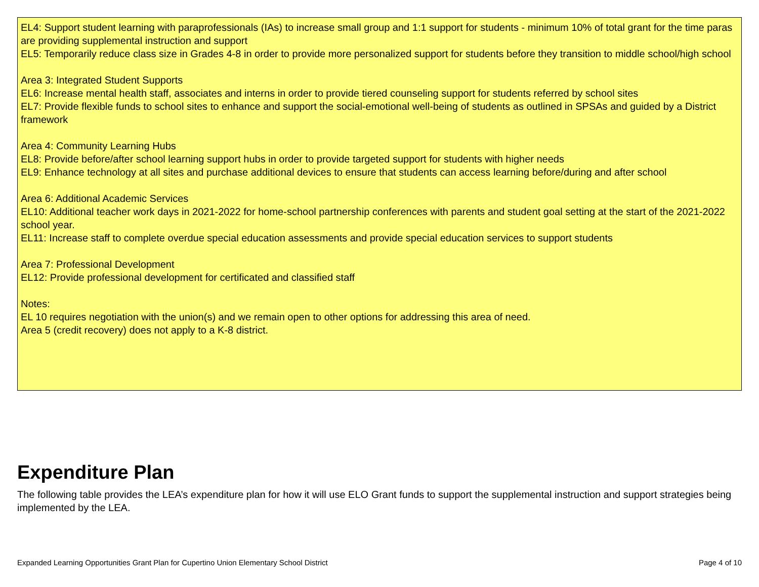EL4: Support student learning with paraprofessionals (IAs) to increase small group and 1:1 support for students - minimum 10% of total grant for the time paras are providing supplemental instruction and support
EL5: Temporarily reduce class size in Grades 4-8 in order to provide more personalized support for students before they transition to middle school/high school
Area 3: Integrated Student Supports
EL6: Increase mental health staff, associates and interns in order to provide tiered counseling support for students referred by school sites
EL7: Provide flexible funds to school sites to enhance and support the social-emotional well-being of students as outlined in SPSAs and guided by a District framework
Area 4: Community Learning Hubs
EL8: Provide before/after school learning support hubs in order to provide targeted support for students with higher needs
EL9: Enhance technology at all sites and purchase additional devices to ensure that students can access learning before/during and after school
Area 6: Additional Academic Services
EL10: Additional teacher work days in 2021-2022 for home-school partnership conferences with parents and student goal setting at the start of the 2021-2022 school year.
EL11: Increase staff to complete overdue special education assessments and provide special education services to support students
Area 7: Professional Development
EL12: Provide professional development for certificated and classified staff
Notes:
EL 10 requires negotiation with the union(s) and we remain open to other options for addressing this area of need.
Area 5 (credit recovery) does not apply to a K-8 district.
Expenditure Plan
The following table provides the LEA’s expenditure plan for how it will use ELO Grant funds to support the supplemental instruction and support strategies being implemented by the LEA.
Expanded Learning Opportunities Grant Plan for Cupertino Union Elementary School District Page 4 of 10